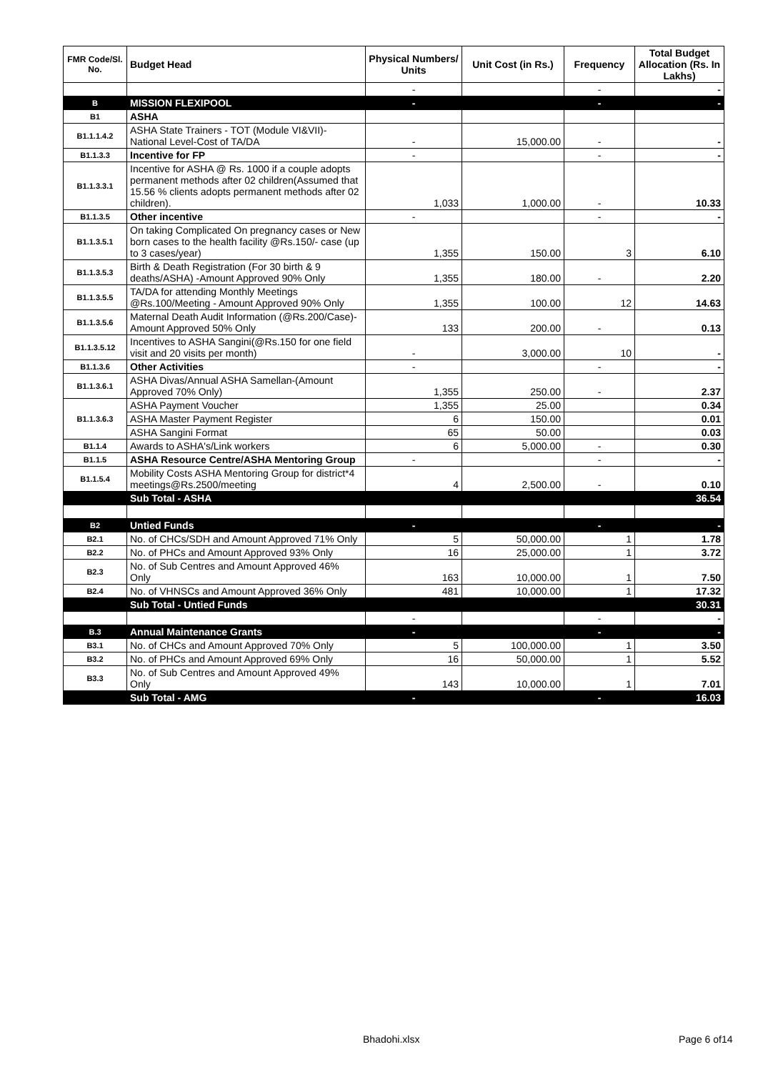| FMR Code/Sl. No. | Budget Head | Physical Numbers/ Units | Unit Cost (in Rs.) | Frequency | Total Budget Allocation (Rs. In Lakhs) |
| --- | --- | --- | --- | --- | --- |
| | | - | | - | - |
| B | MISSION FLEXIPOOL | - | | - | - |
| B1 | ASHA | | | | |
| B1.1.1.4.2 | ASHA State Trainers - TOT (Module VI&VII)-National Level-Cost of TA/DA | - | 15,000.00 | - | - |
| B1.1.3.3 | Incentive for FP | - | | - | - |
| B1.1.3.3.1 | Incentive for ASHA @ Rs. 1000 if a couple adopts permanent methods after 02 children(Assumed that 15.56 % clients adopts permanent methods after 02 children). | 1,033 | 1,000.00 | - | 10.33 |
| B1.1.3.5 | Other incentive | - | | - | - |
| B1.1.3.5.1 | On taking Complicated On pregnancy cases or New born cases to the health facility @Rs.150/- case (up to 3 cases/year) | 1,355 | 150.00 | 3 | 6.10 |
| B1.1.3.5.3 | Birth & Death Registration (For 30 birth & 9 deaths/ASHA) -Amount Approved 90% Only | 1,355 | 180.00 | - | 2.20 |
| B1.1.3.5.5 | TA/DA for attending Monthly Meetings @Rs.100/Meeting - Amount Approved 90% Only | 1,355 | 100.00 | 12 | 14.63 |
| B1.1.3.5.6 | Maternal Death Audit Information (@Rs.200/Case)-Amount Approved 50% Only | 133 | 200.00 | - | 0.13 |
| B1.1.3.5.12 | Incentives to ASHA Sangini(@Rs.150 for one field visit and 20 visits per month) | - | 3,000.00 | 10 | - |
| B1.1.3.6 | Other Activities | - | | - | - |
| B1.1.3.6.1 | ASHA Divas/Annual ASHA Samellan-(Amount Approved 70% Only) | 1,355 | 250.00 | - | 2.37 |
| B1.1.3.6.3 | ASHA Payment Voucher | 1,355 | 25.00 | | 0.34 |
| | ASHA Master Payment Register | 6 | 150.00 | | 0.01 |
| | ASHA Sangini Format | 65 | 50.00 | | 0.03 |
| B1.1.4 | Awards to ASHA's/Link workers | 6 | 5,000.00 | - | 0.30 |
| B1.1.5 | ASHA Resource Centre/ASHA Mentoring Group | - | | - | - |
| B1.1.5.4 | Mobility Costs ASHA Mentoring Group for district*4 meetings@Rs.2500/meeting | 4 | 2,500.00 | - | 0.10 |
| | Sub Total - ASHA | | | | 36.54 |
| B2 | Untied Funds | - | | - | - |
| B2.1 | No. of CHCs/SDH and Amount Approved 71% Only | 5 | 50,000.00 | 1 | 1.78 |
| B2.2 | No. of PHCs and Amount Approved 93% Only | 16 | 25,000.00 | 1 | 3.72 |
| B2.3 | No. of Sub Centres and Amount Approved 46% Only | 163 | 10,000.00 | 1 | 7.50 |
| B2.4 | No. of VHNSCs and Amount Approved 36% Only | 481 | 10,000.00 | 1 | 17.32 |
| | Sub Total - Untied Funds | | | | 30.31 |
| | | - | | - | - |
| B.3 | Annual Maintenance Grants | - | | - | - |
| B3.1 | No. of CHCs and Amount Approved 70% Only | 5 | 100,000.00 | 1 | 3.50 |
| B3.2 | No. of PHCs and Amount Approved 69% Only | 16 | 50,000.00 | 1 | 5.52 |
| B3.3 | No. of Sub Centres and Amount Approved 49% Only | 143 | 10,000.00 | 1 | 7.01 |
| | Sub Total - AMG | - | | - | 16.03 |
Bhadohi.xlsx Page 6 of14